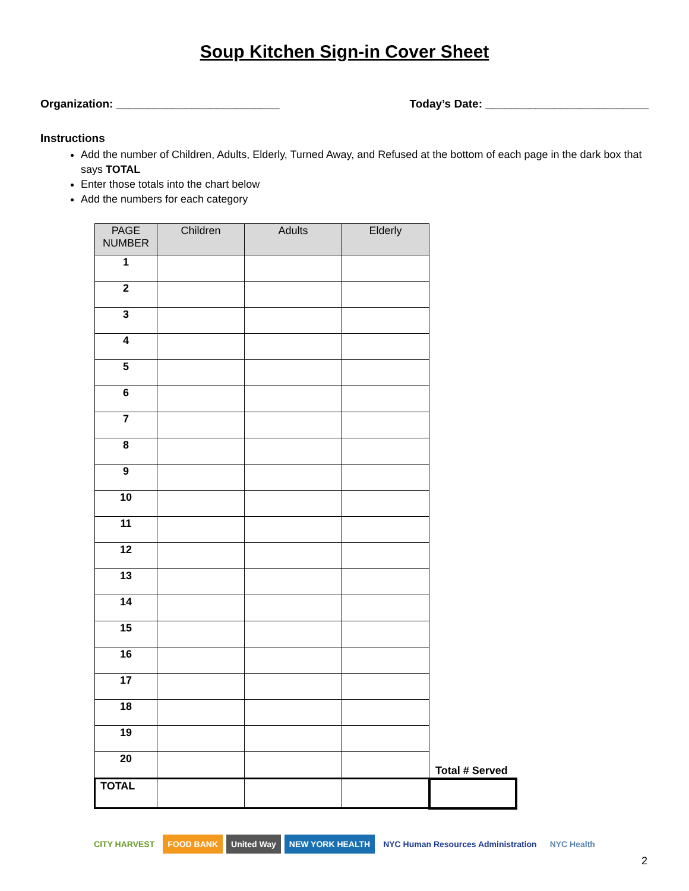Soup Kitchen Sign-in Cover Sheet
Organization: __________________________ Today’s Date: __________________________
Instructions
Add the number of Children, Adults, Elderly, Turned Away, and Refused at the bottom of each page in the dark box that says TOTAL
Enter those totals into the chart below
Add the numbers for each category
| PAGE NUMBER | Children | Adults | Elderly | |
| --- | --- | --- | --- | --- |
| 1 | | | | |
| 2 | | | | |
| 3 | | | | |
| 4 | | | | |
| 5 | | | | |
| 6 | | | | |
| 7 | | | | |
| 8 | | | | |
| 9 | | | | |
| 10 | | | | |
| 11 | | | | |
| 12 | | | | |
| 13 | | | | |
| 14 | | | | |
| 15 | | | | |
| 16 | | | | |
| 17 | | | | |
| 18 | | | | |
| 19 | | | | |
| 20 | | | | Total # Served |
| TOTAL | | | | |
CITY HARVEST FOOD BANK United Way NEW YORK HEALTH NYC Human Resources Administration NYC Health
2